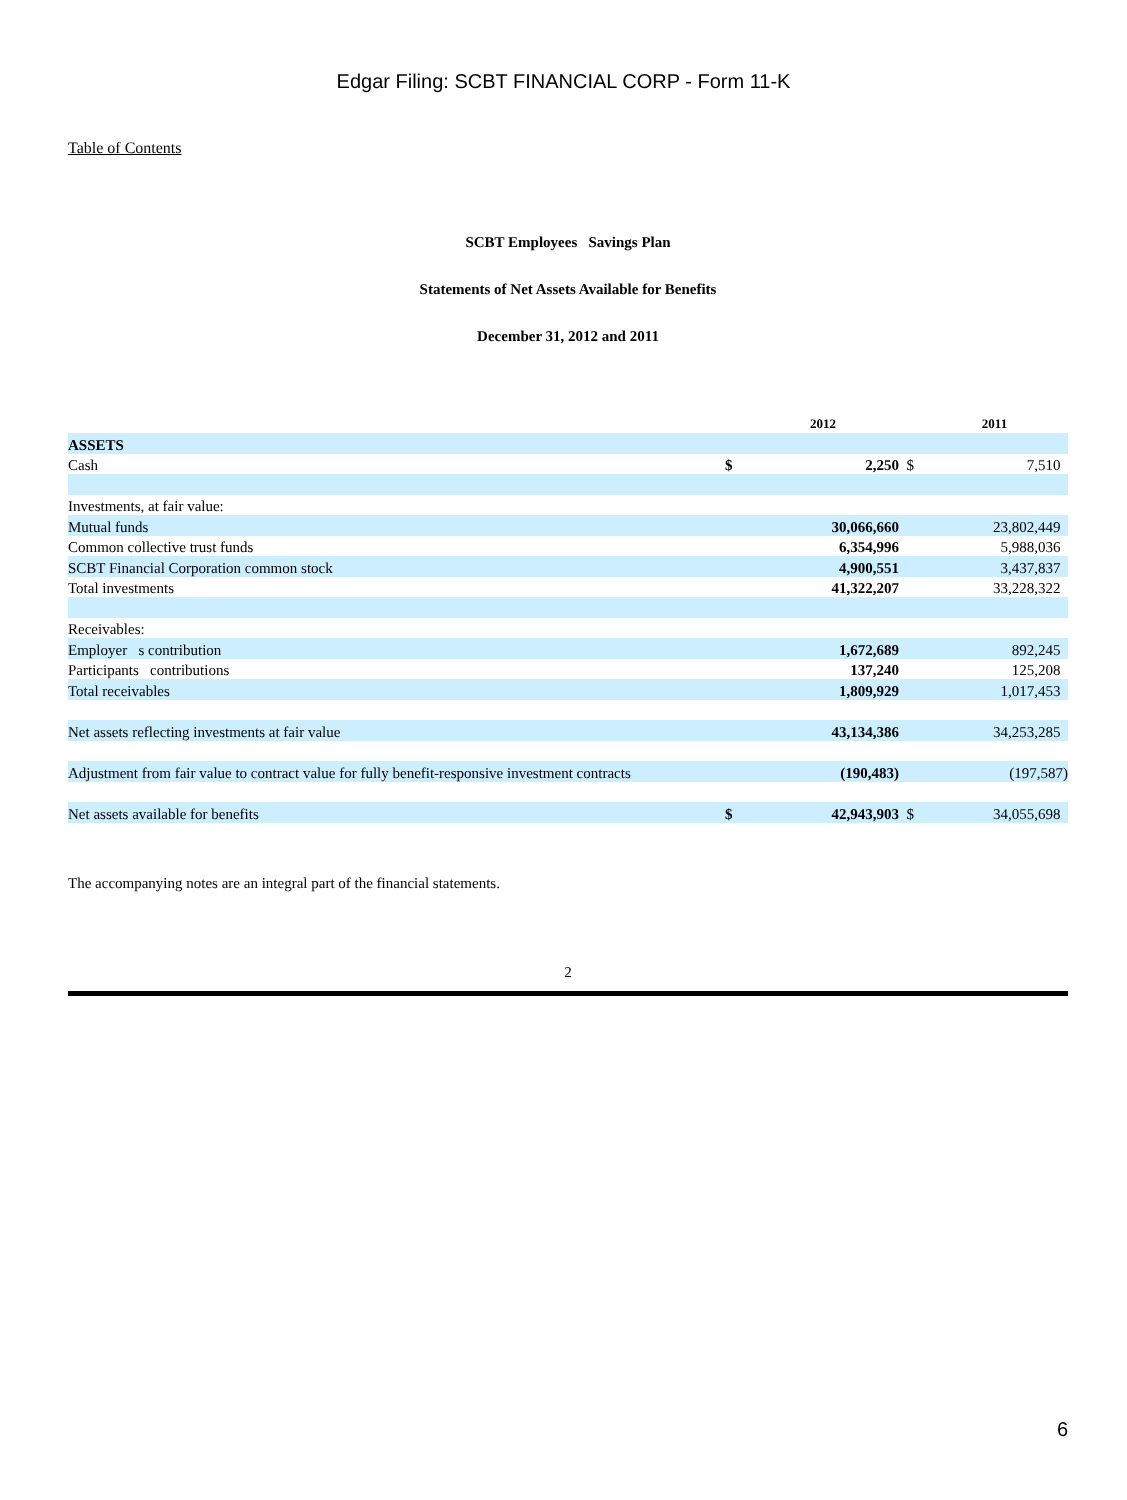Edgar Filing: SCBT FINANCIAL CORP - Form 11-K
Table of Contents
SCBT Employees Savings Plan
Statements of Net Assets Available for Benefits
December 31, 2012 and 2011
| | | 2012 | | 2011 |
| --- | --- | --- | --- | --- |
| ASSETS | | | | |
| Cash | $ | 2,250 | $ | 7,510 |
| Investments, at fair value: | | | | |
| Mutual funds | | 30,066,660 | | 23,802,449 |
| Common collective trust funds | | 6,354,996 | | 5,988,036 |
| SCBT Financial Corporation common stock | | 4,900,551 | | 3,437,837 |
| Total investments | | 41,322,207 | | 33,228,322 |
| Receivables: | | | | |
| Employer s contribution | | 1,672,689 | | 892,245 |
| Participants contributions | | 137,240 | | 125,208 |
| Total receivables | | 1,809,929 | | 1,017,453 |
| Net assets reflecting investments at fair value | | 43,134,386 | | 34,253,285 |
| Adjustment from fair value to contract value for fully benefit-responsive investment contracts | | (190,483) | | (197,587) |
| Net assets available for benefits | $ | 42,943,903 | $ | 34,055,698 |
The accompanying notes are an integral part of the financial statements.
2
6